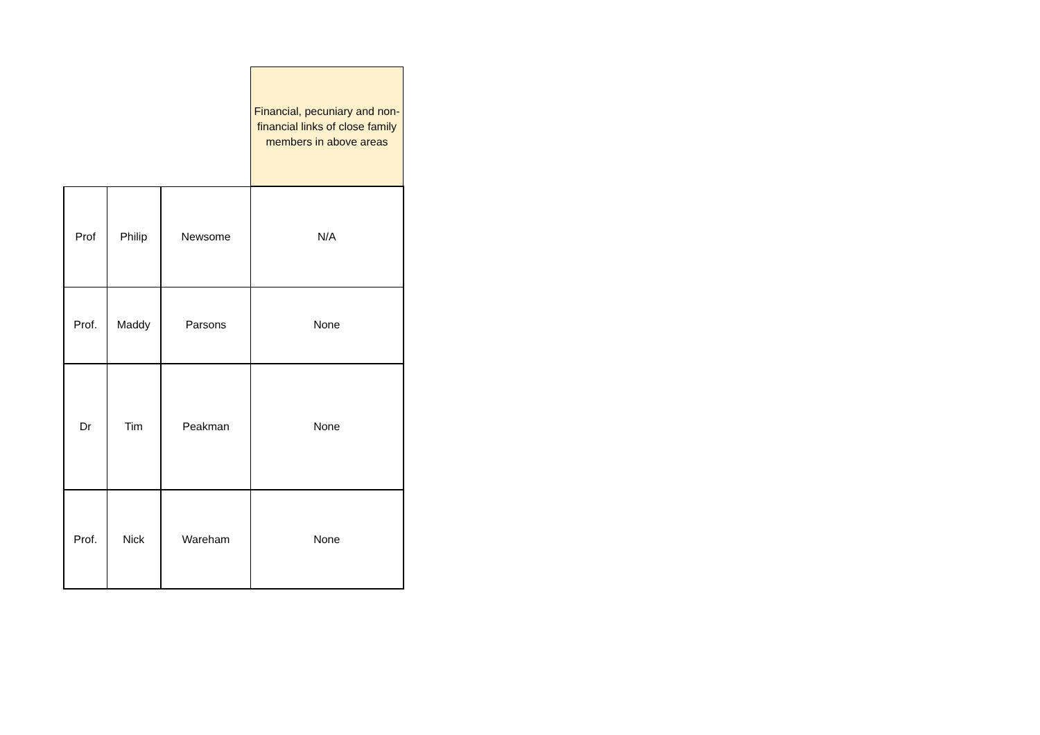| | | | Financial, pecuniary and non-financial links of close family members in above areas |
| --- | --- | --- | --- |
| Prof | Philip | Newsome | N/A |
| Prof. | Maddy | Parsons | None |
| Dr | Tim | Peakman | None |
| Prof. | Nick | Wareham | None |